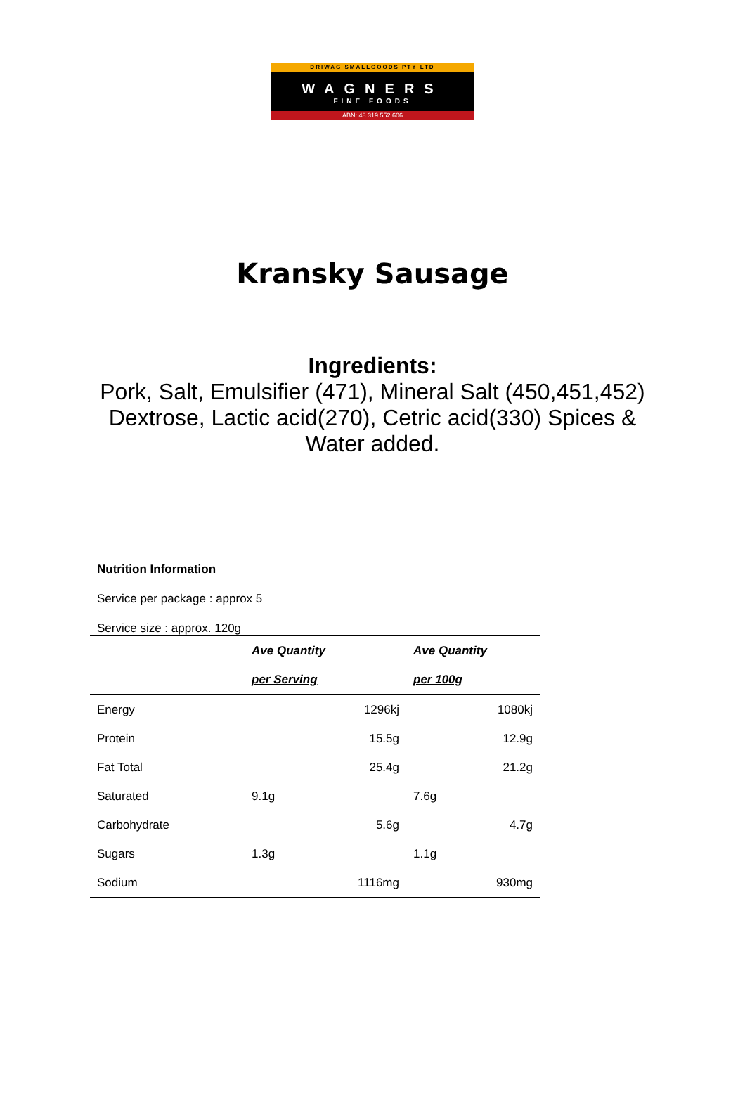DRIWAG SMALLGOODS PTY LTD
WAGNERS
FINE FOODS
ABN: 48 319 552 606
Kransky Sausage
Ingredients:
Pork, Salt, Emulsifier (471), Mineral Salt (450,451,452) Dextrose, Lactic acid(270), Cetric acid(330) Spices & Water added.
Nutrition Information
Service per package : approx 5
Service size : approx. 120g
| | Ave Quantity | Ave Quantity |
| --- | --- | --- |
| | per Serving | per 100g |
| Energy | 1296kj | 1080kj |
| Protein | 15.5g | 12.9g |
| Fat Total | 25.4g | 21.2g |
| Saturated | 9.1g | 7.6g |
| Carbohydrate | 5.6g | 4.7g |
| Sugars | 1.3g | 1.1g |
| Sodium | 1116mg | 930mg |